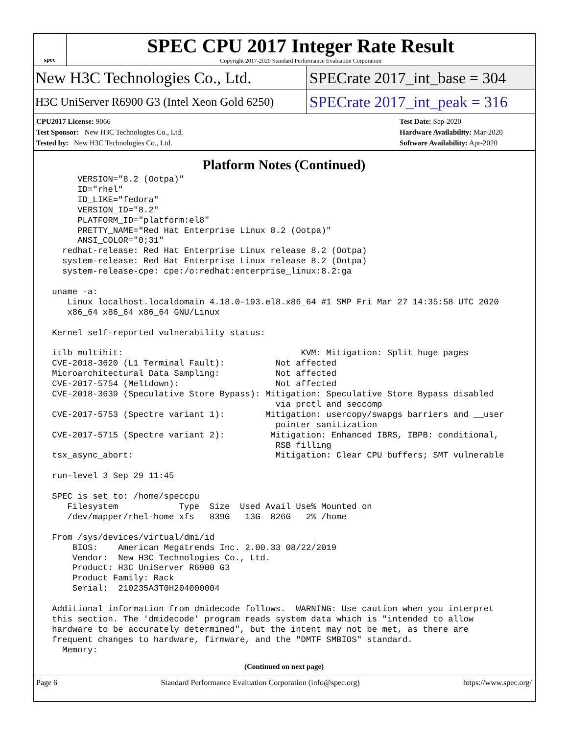spec
SPEC CPU 2017 Integer Rate Result
Copyright 2017-2020 Standard Performance Evaluation Corporation
New H3C Technologies Co., Ltd.
SPECrate 2017_int_base = 304
H3C UniServer R6900 G3 (Intel Xeon Gold 6250)
SPECrate 2017_int_peak = 316
CPU2017 License: 9066
Test Sponsor: New H3C Technologies Co., Ltd.
Tested by: New H3C Technologies Co., Ltd.
Test Date: Sep-2020
Hardware Availability: Mar-2020
Software Availability: Apr-2020
Platform Notes (Continued)
      VERSION="8.2 (Ootpa)"
      ID="rhel"
      ID_LIKE="fedora"
      VERSION_ID="8.2"
      PLATFORM_ID="platform:el8"
      PRETTY_NAME="Red Hat Enterprise Linux 8.2 (Ootpa)"
      ANSI_COLOR="0;31"
   redhat-release: Red Hat Enterprise Linux release 8.2 (Ootpa)
   system-release: Red Hat Enterprise Linux release 8.2 (Ootpa)
   system-release-cpe: cpe:/o:redhat:enterprise_linux:8.2:ga

 uname -a:
    Linux localhost.localdomain 4.18.0-193.el8.x86_64 #1 SMP Fri Mar 27 14:35:58 UTC 2020
    x86_64 x86_64 x86_64 GNU/Linux

 Kernel self-reported vulnerability status:

 itlb_multihit:                                   KVM: Mitigation: Split huge pages
 CVE-2018-3620 (L1 Terminal Fault):          Not affected
 Microarchitectural Data Sampling:           Not affected
 CVE-2017-5754 (Meltdown):                   Not affected
 CVE-2018-3639 (Speculative Store Bypass): Mitigation: Speculative Store Bypass disabled
                                             via prctl and seccomp
 CVE-2017-5753 (Spectre variant 1):        Mitigation: usercopy/swapgs barriers and __user
                                             pointer sanitization
 CVE-2017-5715 (Spectre variant 2):         Mitigation: Enhanced IBRS, IBPB: conditional,
                                             RSB filling
 tsx_async_abort:                            Mitigation: Clear CPU buffers; SMT vulnerable

 run-level 3 Sep 29 11:45

 SPEC is set to: /home/speccpu
    Filesystem            Type  Size  Used Avail Use% Mounted on
    /dev/mapper/rhel-home xfs   839G   13G  826G   2% /home

 From /sys/devices/virtual/dmi/id
     BIOS:    American Megatrends Inc. 2.00.33 08/22/2019
     Vendor:  New H3C Technologies Co., Ltd.
     Product: H3C UniServer R6900 G3
     Product Family: Rack
     Serial:  210235A3T0H204000004

 Additional information from dmidecode follows.  WARNING: Use caution when you interpret
 this section. The 'dmidecode' program reads system data which is "intended to allow
 hardware to be accurately determined", but the intent may not be met, as there are
 frequent changes to hardware, firmware, and the "DMTF SMBIOS" standard.
   Memory:
(Continued on next page)
Page 6 Standard Performance Evaluation Corporation (info@spec.org) https://www.spec.org/